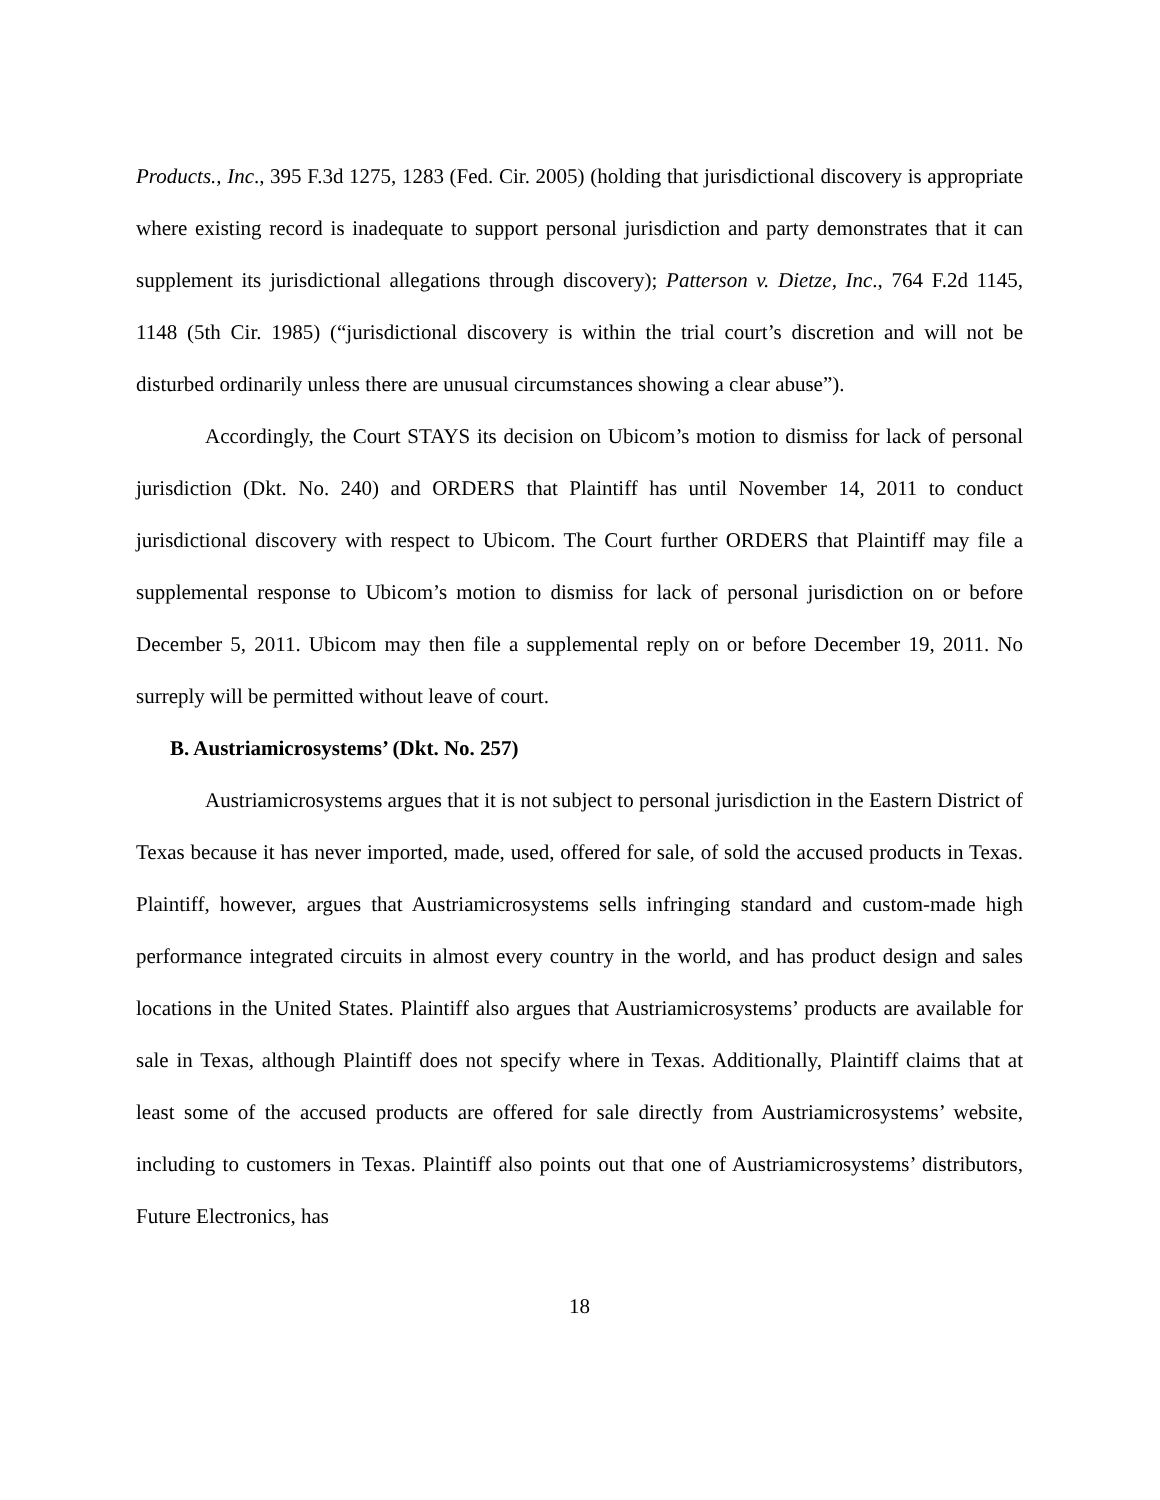Products., Inc., 395 F.3d 1275, 1283 (Fed. Cir. 2005) (holding that jurisdictional discovery is appropriate where existing record is inadequate to support personal jurisdiction and party demonstrates that it can supplement its jurisdictional allegations through discovery); Patterson v. Dietze, Inc., 764 F.2d 1145, 1148 (5th Cir. 1985) (“jurisdictional discovery is within the trial court’s discretion and will not be disturbed ordinarily unless there are unusual circumstances showing a clear abuse”).
Accordingly, the Court STAYS its decision on Ubicom’s motion to dismiss for lack of personal jurisdiction (Dkt. No. 240) and ORDERS that Plaintiff has until November 14, 2011 to conduct jurisdictional discovery with respect to Ubicom. The Court further ORDERS that Plaintiff may file a supplemental response to Ubicom’s motion to dismiss for lack of personal jurisdiction on or before December 5, 2011. Ubicom may then file a supplemental reply on or before December 19, 2011. No surreply will be permitted without leave of court.
B. Austriamicrosystems’ (Dkt. No. 257)
Austriamicrosystems argues that it is not subject to personal jurisdiction in the Eastern District of Texas because it has never imported, made, used, offered for sale, of sold the accused products in Texas. Plaintiff, however, argues that Austriamicrosystems sells infringing standard and custom-made high performance integrated circuits in almost every country in the world, and has product design and sales locations in the United States. Plaintiff also argues that Austriamicrosystems’ products are available for sale in Texas, although Plaintiff does not specify where in Texas. Additionally, Plaintiff claims that at least some of the accused products are offered for sale directly from Austriamicrosystems’ website, including to customers in Texas. Plaintiff also points out that one of Austriamicrosystems’ distributors, Future Electronics, has
18